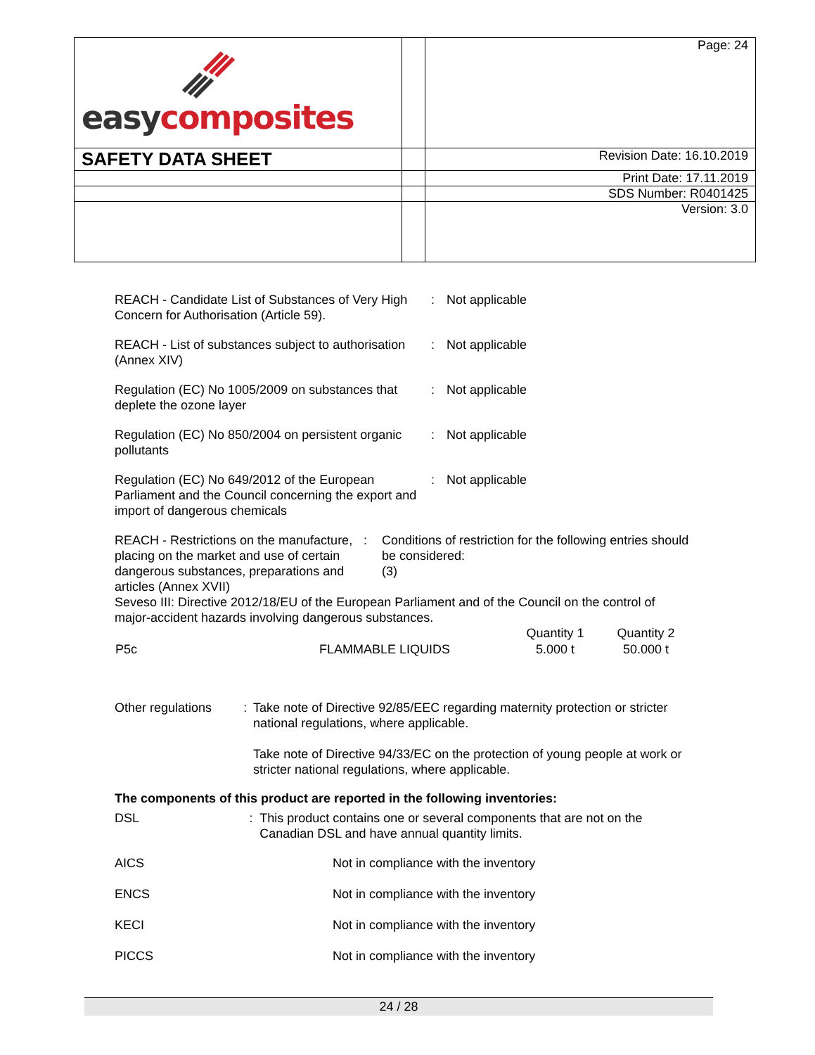| easy composites | | Page: 24 |
| SAFETY DATA SHEET | | Revision Date: 16.10.2019 |
| | | Print Date: 17.11.2019 |
| | | SDS Number: R0401425 |
| | | Version: 3.0 |
REACH - Candidate List of Substances of Very High Concern for Authorisation (Article 59).
: Not applicable
REACH - List of substances subject to authorisation (Annex XIV)
: Not applicable
Regulation (EC) No 1005/2009 on substances that deplete the ozone layer
: Not applicable
Regulation (EC) No 850/2004 on persistent organic pollutants
: Not applicable
Regulation (EC) No 649/2012 of the European Parliament and the Council concerning the export and import of dangerous chemicals
: Not applicable
REACH - Restrictions on the manufacture, placing on the market and use of certain dangerous substances, preparations and articles (Annex XVII)
: Conditions of restriction for the following entries should be considered:
(3)
Seveso III: Directive 2012/18/EU of the European Parliament and of the Council on the control of major-accident hazards involving dangerous substances.
| | | Quantity 1 | Quantity 2 |
| P5c | FLAMMABLE LIQUIDS | 5.000 t | 50.000 t |
Other regulations : Take note of Directive 92/85/EEC regarding maternity protection or stricter national regulations, where applicable.
Take note of Directive 94/33/EC on the protection of young people at work or stricter national regulations, where applicable.
The components of this product are reported in the following inventories:
DSL : This product contains one or several components that are not on the Canadian DSL and have annual quantity limits.
AICS Not in compliance with the inventory
ENCS Not in compliance with the inventory
KECI Not in compliance with the inventory
PICCS Not in compliance with the inventory
24 / 28